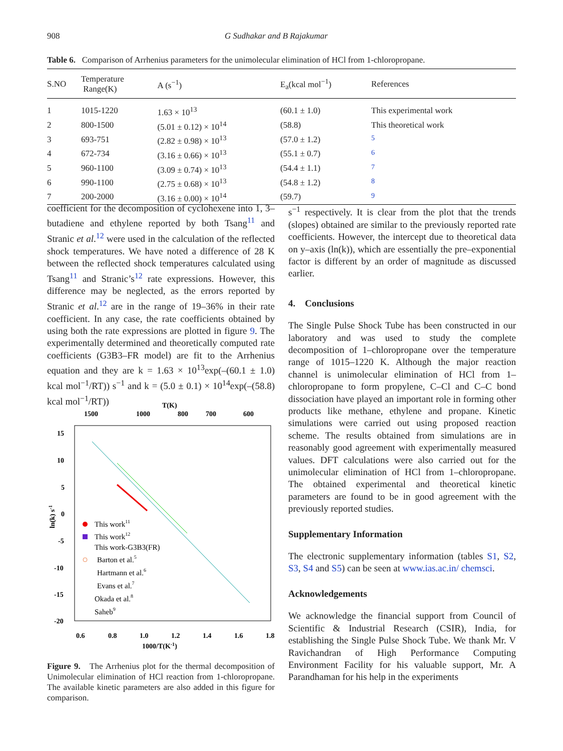908 G Sudhakar and B Rajakumar
Table 6. Comparison of Arrhenius parameters for the unimolecular elimination of HCl from 1-chloropropane.
| S.NO | Temperature Range(K) | A (s<sup>−1</sup>) | E<sub>a</sub>(kcal mol<sup>−1</sup>) | References |
| --- | --- | --- | --- | --- |
| 1 | 1015-1220 | 1.63 × 10<sup>13</sup> | (60.1 ± 1.0) | This experimental work |
| 2 | 800-1500 | (5.01 ± 0.12) × 10<sup>14</sup> | (58.8) | This theoretical work |
| 3 | 693-751 | (2.82 ± 0.98) × 10<sup>13</sup> | (57.0 ± 1.2) | <sup>5</sup> |
| 4 | 672-734 | (3.16 ± 0.66) × 10<sup>13</sup> | (55.1 ± 0.7) | <sup>6</sup> |
| 5 | 960-1100 | (3.09 ± 0.74) × 10<sup>13</sup> | (54.4 ± 1.1) | <sup>7</sup> |
| 6 | 990-1100 | (2.75 ± 0.68) × 10<sup>13</sup> | (54.8 ± 1.2) | <sup>8</sup> |
| 7 | 200-2000 | (3.16 ± 0.00) × 10<sup>14</sup> | (59.7) | <sup>9</sup> |
coefficient for the decomposition of cyclohexene into 1, 3–butadiene and ethylene reported by both Tsang<sup>11</sup> and Stranic et al.<sup>12</sup> were used in the calculation of the reflected shock temperatures. We have noted a difference of 28 K between the reflected shock temperatures calculated using Tsang<sup>11</sup> and Stranic’s<sup>12</sup> rate expressions. However, this difference may be neglected, as the errors reported by Stranic et al.<sup>12</sup> are in the range of 19–36% in their rate coefficient. In any case, the rate coefficients obtained by using both the rate expressions are plotted in figure 9. The experimentally determined and theoretically computed rate coefficients (G3B3–FR model) are fit to the Arrhenius equation and they are k = 1.63 × 10<sup>13</sup>exp(–(60.1 ± 1.0) kcal mol<sup>−1</sup>/RT)) s<sup>−1</sup> and k = (5.0 ± 0.1) × 10<sup>14</sup>exp(–(58.8) kcal mol<sup>−1</sup>/RT))
T(K)
1500
1000
800
700
600
15
10
5
0
-5
-10
-15
-20
0.6
0.8
1.0
1.2
1.4
1.6
1.8
1000/T(K-1)
ln(k) s-1
This work11
This work12
This work-G3B3(FR)
Barton et al.5
Hartmann et al.6
Evans et al.7
Okada et al.8
Saheb9
Figure 9. The Arrhenius plot for the thermal decomposition of Unimolecular elimination of HCl reaction from 1-chloropropane. The available kinetic parameters are also added in this figure for comparison.
s<sup>−1</sup> respectively. It is clear from the plot that the trends (slopes) obtained are similar to the previously reported rate coefficients. However, the intercept due to theoretical data on y–axis (ln(k)), which are essentially the pre–exponential factor is different by an order of magnitude as discussed earlier.
4. Conclusions
The Single Pulse Shock Tube has been constructed in our laboratory and was used to study the complete decomposition of 1–chloropropane over the temperature range of 1015–1220 K. Although the major reaction channel is unimolecular elimination of HCl from 1–chloropropane to form propylene, C–Cl and C–C bond dissociation have played an important role in forming other products like methane, ethylene and propane. Kinetic simulations were carried out using proposed reaction scheme. The results obtained from simulations are in reasonably good agreement with experimentally measured values. DFT calculations were also carried out for the unimolecular elimination of HCl from 1–chloropropane. The obtained experimental and theoretical kinetic parameters are found to be in good agreement with the previously reported studies.
Supplementary Information
The electronic supplementary information (tables S1, S2, S3, S4 and S5) can be seen at www.ias.ac.in/ chemsci.
Acknowledgements
We acknowledge the financial support from Council of Scientific & Industrial Research (CSIR), India, for establishing the Single Pulse Shock Tube. We thank Mr. V Ravichandran of High Performance Computing Environment Facility for his valuable support, Mr. A Parandhaman for his help in the experiments